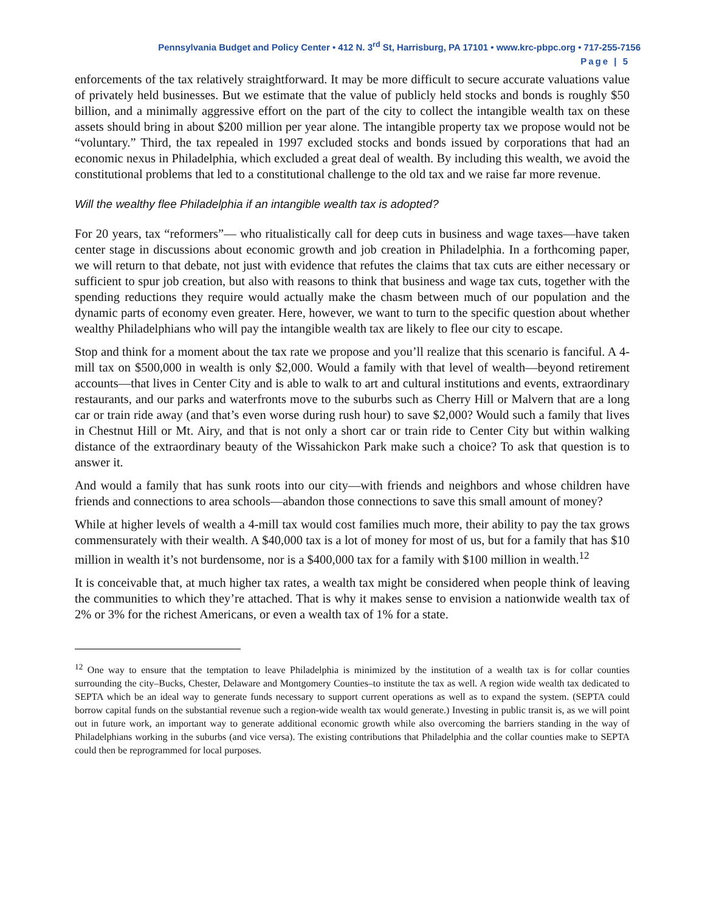Pennsylvania Budget and Policy Center • 412 N. 3<sup>rd</sup> St, Harrisburg, PA 17101 • www.krc-pbpc.org • 717-255-7156
Page | 5
enforcements of the tax relatively straightforward. It may be more difficult to secure accurate valuations value of privately held businesses. But we estimate that the value of publicly held stocks and bonds is roughly $50 billion, and a minimally aggressive effort on the part of the city to collect the intangible wealth tax on these assets should bring in about $200 million per year alone. The intangible property tax we propose would not be “voluntary.” Third, the tax repealed in 1997 excluded stocks and bonds issued by corporations that had an economic nexus in Philadelphia, which excluded a great deal of wealth. By including this wealth, we avoid the constitutional problems that led to a constitutional challenge to the old tax and we raise far more revenue.
Will the wealthy flee Philadelphia if an intangible wealth tax is adopted?
For 20 years, tax “reformers”— who ritualistically call for deep cuts in business and wage taxes—have taken center stage in discussions about economic growth and job creation in Philadelphia. In a forthcoming paper, we will return to that debate, not just with evidence that refutes the claims that tax cuts are either necessary or sufficient to spur job creation, but also with reasons to think that business and wage tax cuts, together with the spending reductions they require would actually make the chasm between much of our population and the dynamic parts of economy even greater. Here, however, we want to turn to the specific question about whether wealthy Philadelphians who will pay the intangible wealth tax are likely to flee our city to escape.
Stop and think for a moment about the tax rate we propose and you’ll realize that this scenario is fanciful. A 4-mill tax on $500,000 in wealth is only $2,000. Would a family with that level of wealth—beyond retirement accounts—that lives in Center City and is able to walk to art and cultural institutions and events, extraordinary restaurants, and our parks and waterfronts move to the suburbs such as Cherry Hill or Malvern that are a long car or train ride away (and that’s even worse during rush hour) to save $2,000? Would such a family that lives in Chestnut Hill or Mt. Airy, and that is not only a short car or train ride to Center City but within walking distance of the extraordinary beauty of the Wissahickon Park make such a choice? To ask that question is to answer it.
And would a family that has sunk roots into our city—with friends and neighbors and whose children have friends and connections to area schools—abandon those connections to save this small amount of money?
While at higher levels of wealth a 4-mill tax would cost families much more, their ability to pay the tax grows commensurately with their wealth. A $40,000 tax is a lot of money for most of us, but for a family that has $10 million in wealth it’s not burdensome, nor is a $400,000 tax for a family with $100 million in wealth.<sup>12</sup>
It is conceivable that, at much higher tax rates, a wealth tax might be considered when people think of leaving the communities to which they’re attached. That is why it makes sense to envision a nationwide wealth tax of 2% or 3% for the richest Americans, or even a wealth tax of 1% for a state.
<sup>12</sup> One way to ensure that the temptation to leave Philadelphia is minimized by the institution of a wealth tax is for collar counties surrounding the city–Bucks, Chester, Delaware and Montgomery Counties–to institute the tax as well. A region wide wealth tax dedicated to SEPTA which be an ideal way to generate funds necessary to support current operations as well as to expand the system. (SEPTA could borrow capital funds on the substantial revenue such a region-wide wealth tax would generate.) Investing in public transit is, as we will point out in future work, an important way to generate additional economic growth while also overcoming the barriers standing in the way of Philadelphians working in the suburbs (and vice versa). The existing contributions that Philadelphia and the collar counties make to SEPTA could then be reprogrammed for local purposes.